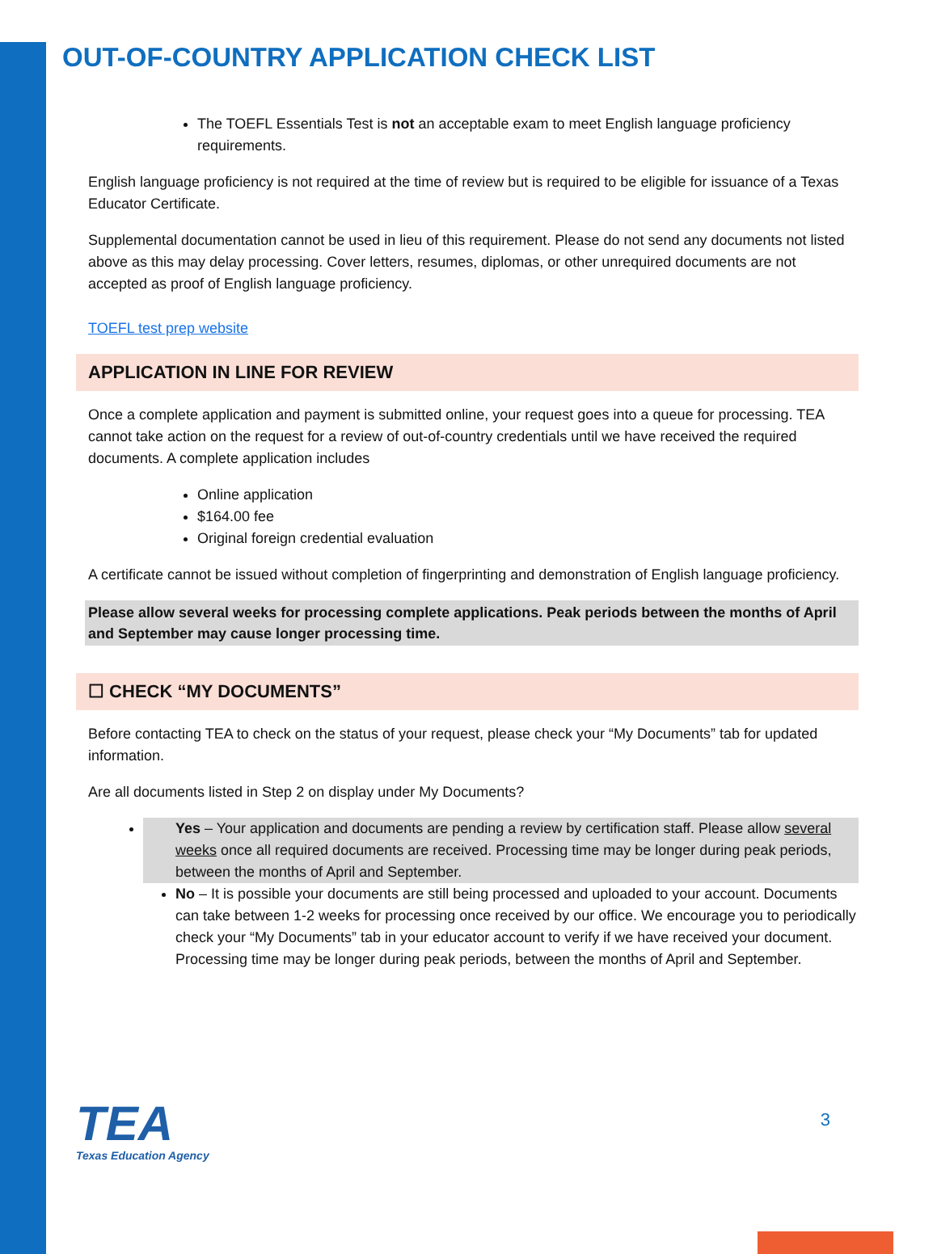OUT-OF-COUNTRY APPLICATION CHECK LIST
The TOEFL Essentials Test is not an acceptable exam to meet English language proficiency requirements.
English language proficiency is not required at the time of review but is required to be eligible for issuance of a Texas Educator Certificate.
Supplemental documentation cannot be used in lieu of this requirement. Please do not send any documents not listed above as this may delay processing. Cover letters, resumes, diplomas, or other unrequired documents are not accepted as proof of English language proficiency.
TOEFL test prep website
APPLICATION IN LINE FOR REVIEW
Once a complete application and payment is submitted online, your request goes into a queue for processing. TEA cannot take action on the request for a review of out-of-country credentials until we have received the required documents. A complete application includes
Online application
$164.00 fee
Original foreign credential evaluation
A certificate cannot be issued without completion of fingerprinting and demonstration of English language proficiency.
Please allow several weeks for processing complete applications. Peak periods between the months of April and September may cause longer processing time.
☐ CHECK “MY DOCUMENTS”
Before contacting TEA to check on the status of your request, please check your “My Documents” tab for updated information.
Are all documents listed in Step 2 on display under My Documents?
Yes – Your application and documents are pending a review by certification staff. Please allow several weeks once all required documents are received. Processing time may be longer during peak periods, between the months of April and September.
No – It is possible your documents are still being processed and uploaded to your account. Documents can take between 1-2 weeks for processing once received by our office. We encourage you to periodically check your “My Documents” tab in your educator account to verify if we have received your document. Processing time may be longer during peak periods, between the months of April and September.
TEA
Texas Education Agency
3